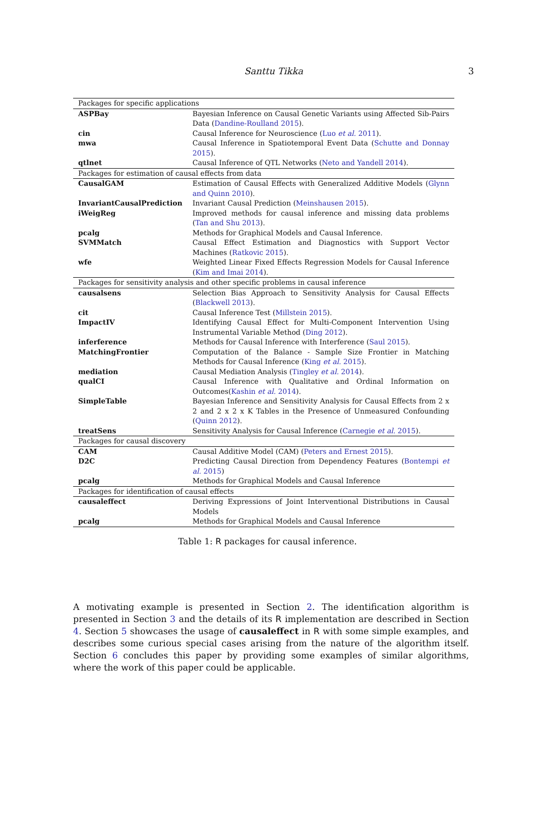Santtu Tikka
3
| Packages for specific applications | |
| ASPBay | Bayesian Inference on Causal Genetic Variants using Affected Sib-Pairs Data ( Dandine-Roulland 2015 ). |
| cin | Causal Inference for Neuroscience ( Luo et al. 2011 ). |
| mwa | Causal Inference in Spatiotemporal Event Data ( Schutte and Donnay 2015 ). |
| qtlnet | Causal Inference of QTL Networks ( Neto and Yandell 2014 ). |
| Packages for estimation of causal effects from data | |
| CausalGAM | Estimation of Causal Effects with Generalized Additive Models ( Glynn and Quinn 2010 ). |
| InvariantCausalPrediction | Invariant Causal Prediction ( Meinshausen 2015 ). |
| iWeigReg | Improved methods for causal inference and missing data problems ( Tan and Shu 2013 ). |
| pcalg | Methods for Graphical Models and Causal Inference. |
| SVMMatch | Causal Effect Estimation and Diagnostics with Support Vector Machines ( Ratkovic 2015 ). |
| wfe | Weighted Linear Fixed Effects Regression Models for Causal Inference ( Kim and Imai 2014 ). |
| Packages for sensitivity analysis and other specific problems in causal inference | |
| causalsens | Selection Bias Approach to Sensitivity Analysis for Causal Effects ( Blackwell 2013 ). |
| cit | Causal Inference Test ( Millstein 2015 ). |
| ImpactIV | Identifying Causal Effect for Multi-Component Intervention Using Instrumental Variable Method ( Ding 2012 ). |
| inferference | Methods for Causal Inference with Interference ( Saul 2015 ). |
| MatchingFrontier | Computation of the Balance - Sample Size Frontier in Matching Methods for Causal Inference ( King et al. 2015 ). |
| mediation | Causal Mediation Analysis ( Tingley et al. 2014 ). |
| qualCI | Causal Inference with Qualitative and Ordinal Information on Outcomes( Kashin et al. 2014 ). |
| SimpleTable | Bayesian Inference and Sensitivity Analysis for Causal Effects from 2 x 2 and 2 x 2 x K Tables in the Presence of Unmeasured Confounding ( Quinn 2012 ). |
| treatSens | Sensitivity Analysis for Causal Inference ( Carnegie et al. 2015 ). |
| Packages for causal discovery | |
| CAM | Causal Additive Model (CAM) ( Peters and Ernest 2015 ). |
| D2C | Predicting Causal Direction from Dependency Features ( Bontempi et al. 2015 ) |
| pcalg | Methods for Graphical Models and Causal Inference |
| Packages for identification of causal effects | |
| causaleffect | Deriving Expressions of Joint Interventional Distributions in Causal Models |
| pcalg | Methods for Graphical Models and Causal Inference |
Table 1: R packages for causal inference.
A motivating example is presented in Section 2. The identification algorithm is presented in Section 3 and the details of its R implementation are described in Section 4. Section 5 showcases the usage of causaleffect in R with some simple examples, and describes some curious special cases arising from the nature of the algorithm itself. Section 6 concludes this paper by providing some examples of similar algorithms, where the work of this paper could be applicable.